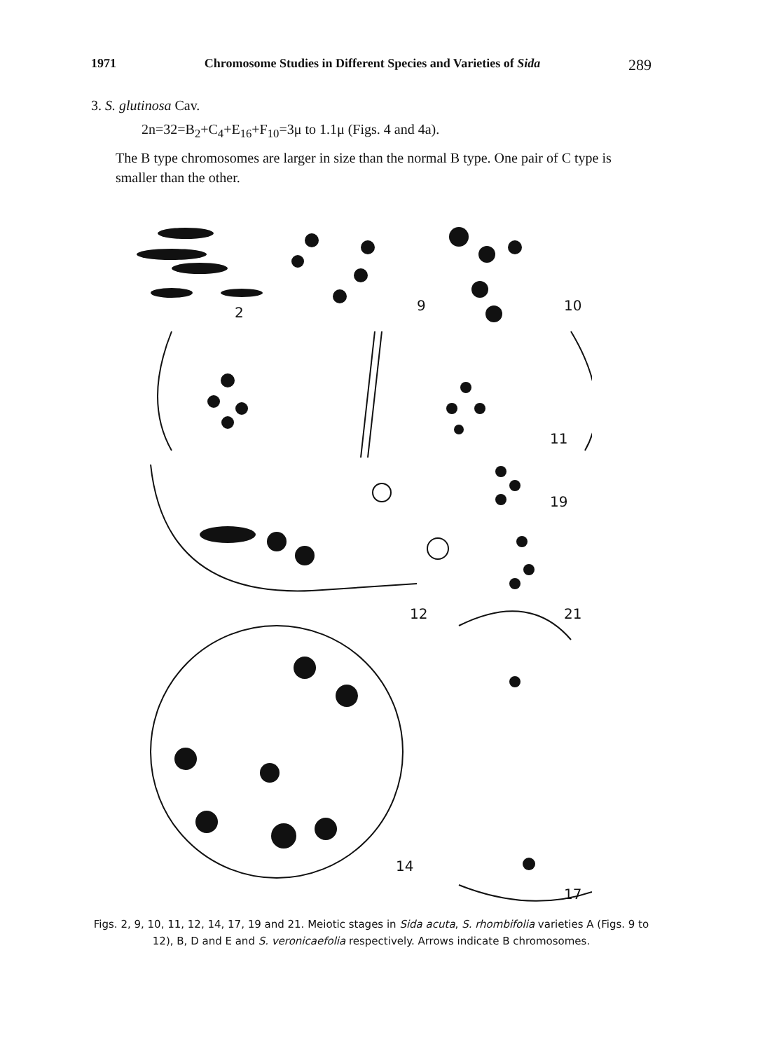1971 Chromosome Studies in Different Species and Varieties of Sida 289
3. S. glutinosa Cav.
2n=32=B<sub>2</sub>+C<sub>4</sub>+E<sub>16</sub>+F<sub>10</sub>=3μ to 1.1μ (Figs. 4 and 4a).
The B type chromosomes are larger in size than the normal B type. One pair of C type is smaller than the other.
2
9
10
11
19
12
21
14
17
Figs. 2, 9, 10, 11, 12, 14, 17, 19 and 21. Meiotic stages in Sida acuta, S. rhombifolia varieties A (Figs. 9 to 12), B, D and E and S. veronicaefolia respectively. Arrows indicate B chromosomes.